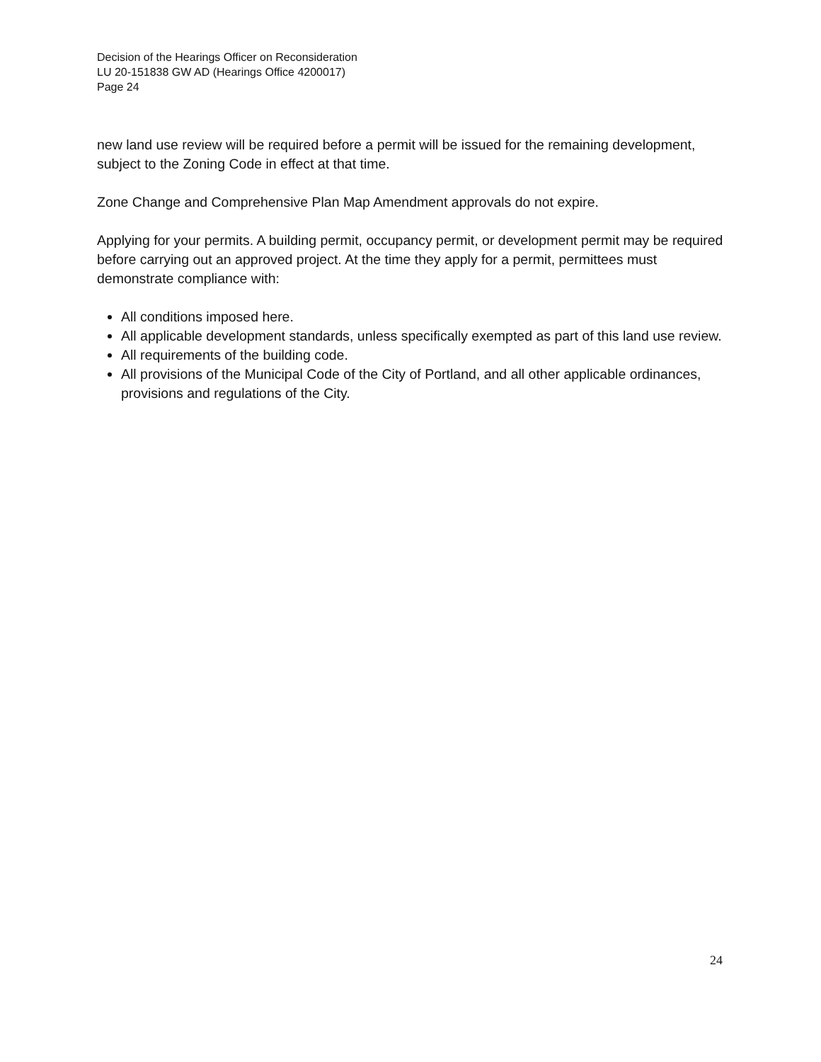Decision of the Hearings Officer on Reconsideration
LU 20-151838 GW AD (Hearings Office 4200017)
Page 24
new land use review will be required before a permit will be issued for the remaining development, subject to the Zoning Code in effect at that time.
Zone Change and Comprehensive Plan Map Amendment approvals do not expire.
Applying for your permits. A building permit, occupancy permit, or development permit may be required before carrying out an approved project. At the time they apply for a permit, permittees must demonstrate compliance with:
All conditions imposed here.
All applicable development standards, unless specifically exempted as part of this land use review.
All requirements of the building code.
All provisions of the Municipal Code of the City of Portland, and all other applicable ordinances, provisions and regulations of the City.
24